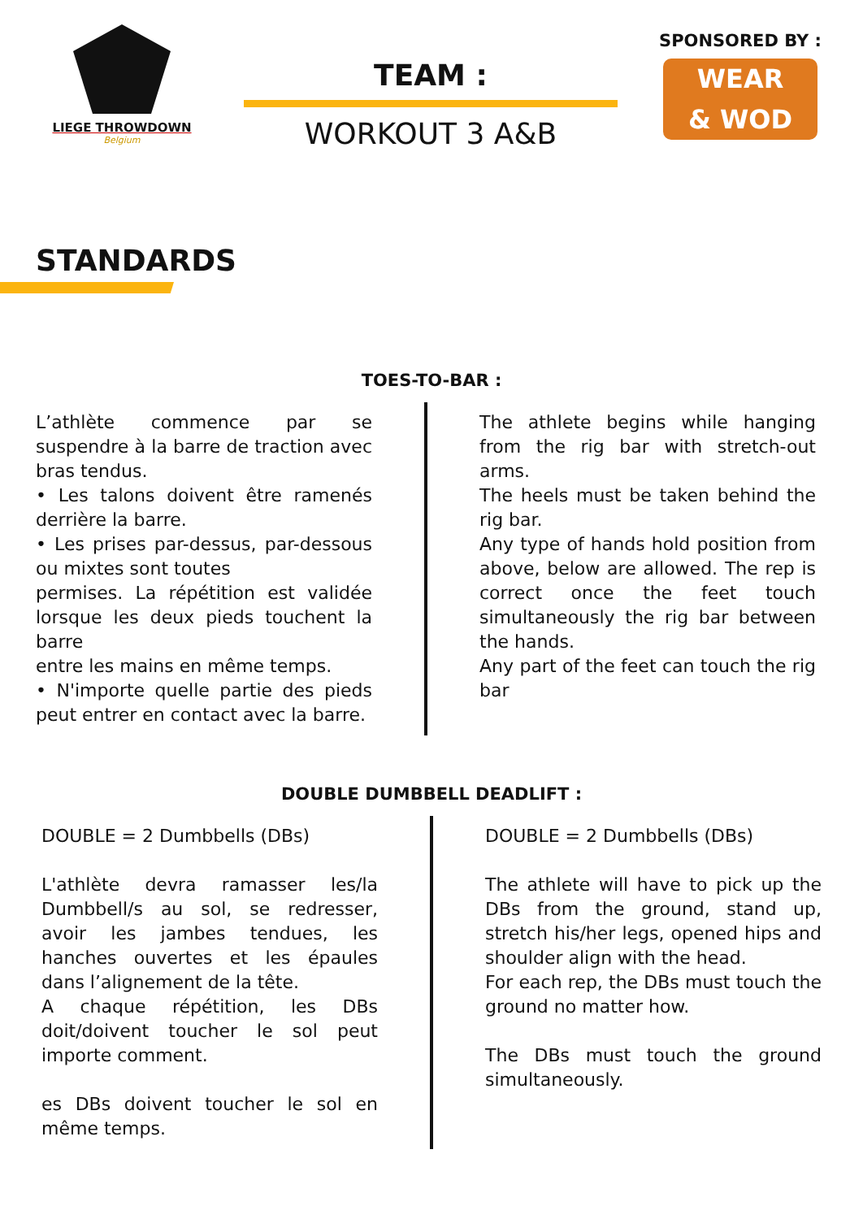LIEGE THROWDOWN
Belgium
TEAM :
WORKOUT 3 A&B
SPONSORED BY :
WEAR
& WOD
STANDARDS
TOES-TO-BAR :
L’athlète commence par se suspendre à la barre de traction avec bras tendus.
• Les talons doivent être ramenés derrière la barre.
• Les prises par-dessus, par-dessous ou mixtes sont toutes
permises. La répétition est validée lorsque les deux pieds touchent la barre
entre les mains en même temps.
• N'importe quelle partie des pieds peut entrer en contact avec la barre.
The athlete begins while hanging from the rig bar with stretch-out arms.
The heels must be taken behind the rig bar.
Any type of hands hold position from above, below are allowed. The rep is correct once the feet touch simultaneously the rig bar between the hands.
Any part of the feet can touch the rig bar
DOUBLE DUMBBELL DEADLIFT :
DOUBLE = 2 Dumbbells (DBs)
L'athlète devra ramasser les/la Dumbbell/s au sol, se redresser, avoir les jambes tendues, les hanches ouvertes et les épaules dans l’alignement de la tête.
A chaque répétition, les DBs doit/doivent toucher le sol peut importe comment.
es DBs doivent toucher le sol en même temps.
DOUBLE = 2 Dumbbells (DBs)
The athlete will have to pick up the DBs from the ground, stand up, stretch his/her legs, opened hips and shoulder align with the head.
For each rep, the DBs must touch the ground no matter how.
The DBs must touch the ground simultaneously.